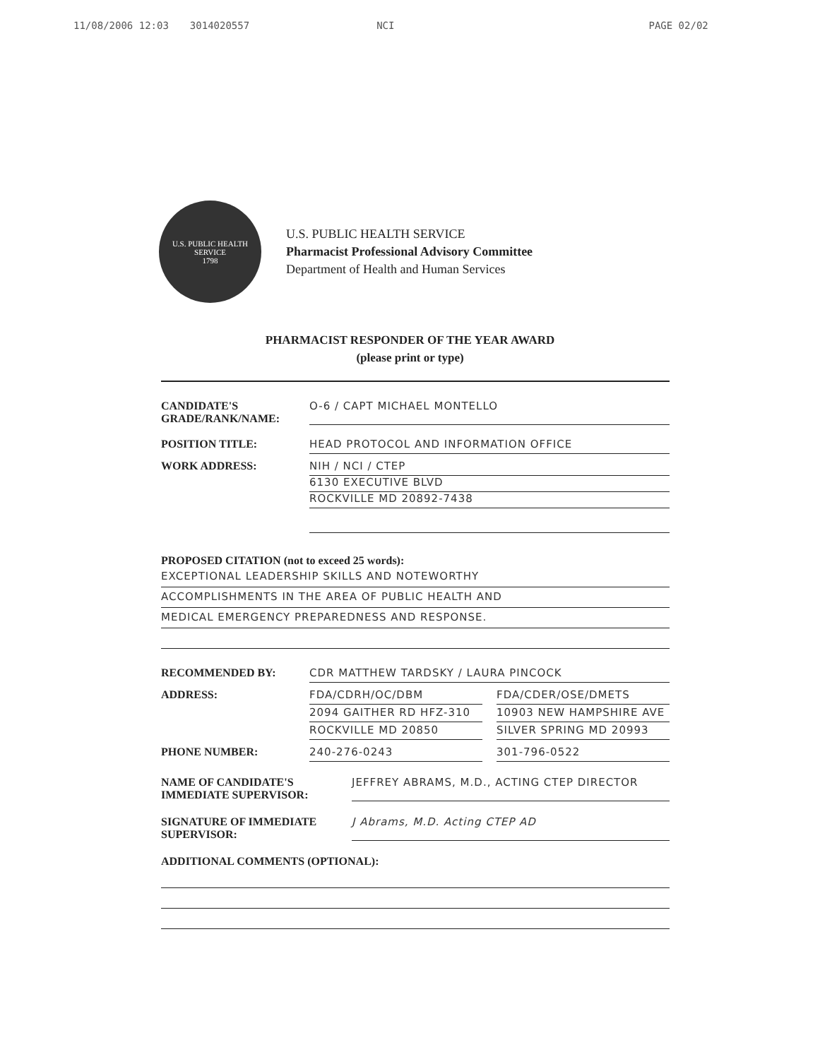11/08/2006 12:03 3014020557 NCI PAGE 02/02
U.S. PUBLIC HEALTH SERVICE
1798
U.S. PUBLIC HEALTH SERVICE
Pharmacist Professional Advisory Committee
Department of Health and Human Services
PHARMACIST RESPONDER OF THE YEAR AWARD
(please print or type)
CANDIDATE'S GRADE/RANK/NAME:
O-6 / CAPT MICHAEL MONTELLO
POSITION TITLE: HEAD PROTOCOL AND INFORMATION OFFICE
WORK ADDRESS: NIH / NCI / CTEP
6130 EXECUTIVE BLVD
ROCKVILLE MD 20892-7438
PROPOSED CITATION (not to exceed 25 words):
EXCEPTIONAL LEADERSHIP SKILLS AND NOTEWORTHY
ACCOMPLISHMENTS IN THE AREA OF PUBLIC HEALTH AND
MEDICAL EMERGENCY PREPAREDNESS AND RESPONSE.
RECOMMENDED BY: CDR MATTHEW TARDSKY / LAURA PINCOCK
ADDRESS: FDA/CDRH/OC/DBM
FDA/CDER/OSE/DMETS
2094 GAITHER RD HFZ-310
10903 NEW HAMPSHIRE AVE
ROCKVILLE MD 20850
SILVER SPRING MD 20993
PHONE NUMBER: 240-276-0243
301-796-0522
NAME OF CANDIDATE'S IMMEDIATE SUPERVISOR:
JEFFREY ABRAMS, M.D., ACTING CTEP DIRECTOR
SIGNATURE OF IMMEDIATE SUPERVISOR:
J Abrams, M.D. Acting CTEP AD
ADDITIONAL COMMENTS (OPTIONAL):